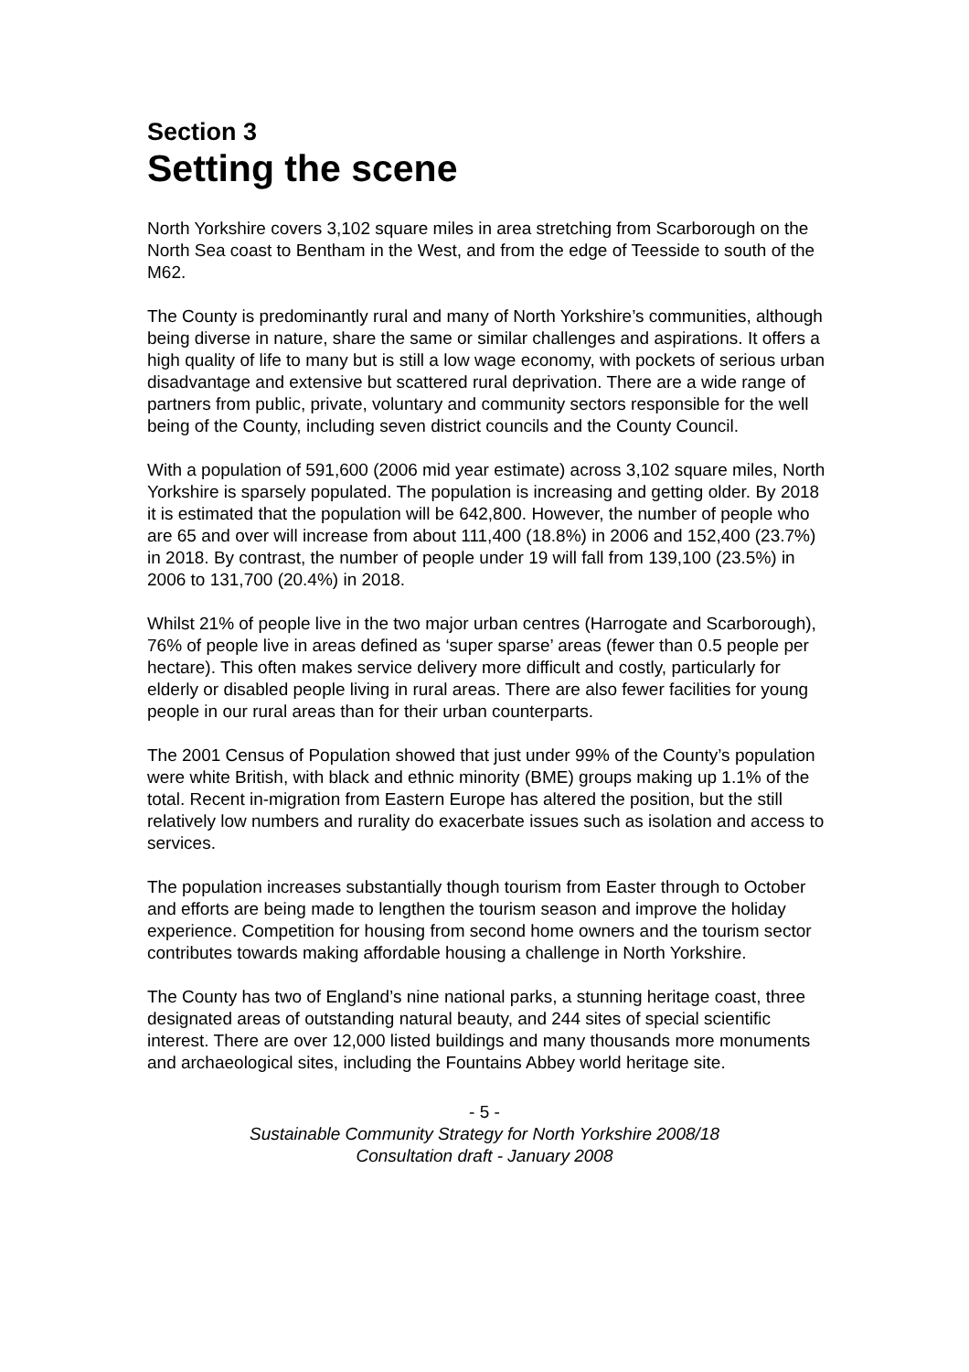Section 3
Setting the scene
North Yorkshire covers 3,102 square miles in area stretching from Scarborough on the North Sea coast to Bentham in the West, and from the edge of Teesside to south of the M62.
The County is predominantly rural and many of North Yorkshire’s communities, although being diverse in nature, share the same or similar challenges and aspirations. It offers a high quality of life to many but is still a low wage economy, with pockets of serious urban disadvantage and extensive but scattered rural deprivation. There are a wide range of partners from public, private, voluntary and community sectors responsible for the well being of the County, including seven district councils and the County Council.
With a population of 591,600 (2006 mid year estimate) across 3,102 square miles, North Yorkshire is sparsely populated. The population is increasing and getting older. By 2018 it is estimated that the population will be 642,800. However, the number of people who are 65 and over will increase from about 111,400 (18.8%) in 2006 and 152,400 (23.7%) in 2018. By contrast, the number of people under 19 will fall from 139,100 (23.5%) in 2006 to 131,700 (20.4%) in 2018.
Whilst 21% of people live in the two major urban centres (Harrogate and Scarborough), 76% of people live in areas defined as ‘super sparse’ areas (fewer than 0.5 people per hectare). This often makes service delivery more difficult and costly, particularly for elderly or disabled people living in rural areas. There are also fewer facilities for young people in our rural areas than for their urban counterparts.
The 2001 Census of Population showed that just under 99% of the County’s population were white British, with black and ethnic minority (BME) groups making up 1.1% of the total. Recent in-migration from Eastern Europe has altered the position, but the still relatively low numbers and rurality do exacerbate issues such as isolation and access to services.
The population increases substantially though tourism from Easter through to October and efforts are being made to lengthen the tourism season and improve the holiday experience. Competition for housing from second home owners and the tourism sector contributes towards making affordable housing a challenge in North Yorkshire.
The County has two of England’s nine national parks, a stunning heritage coast, three designated areas of outstanding natural beauty, and 244 sites of special scientific interest. There are over 12,000 listed buildings and many thousands more monuments and archaeological sites, including the Fountains Abbey world heritage site.
- 5 -
Sustainable Community Strategy for North Yorkshire 2008/18
Consultation draft - January 2008